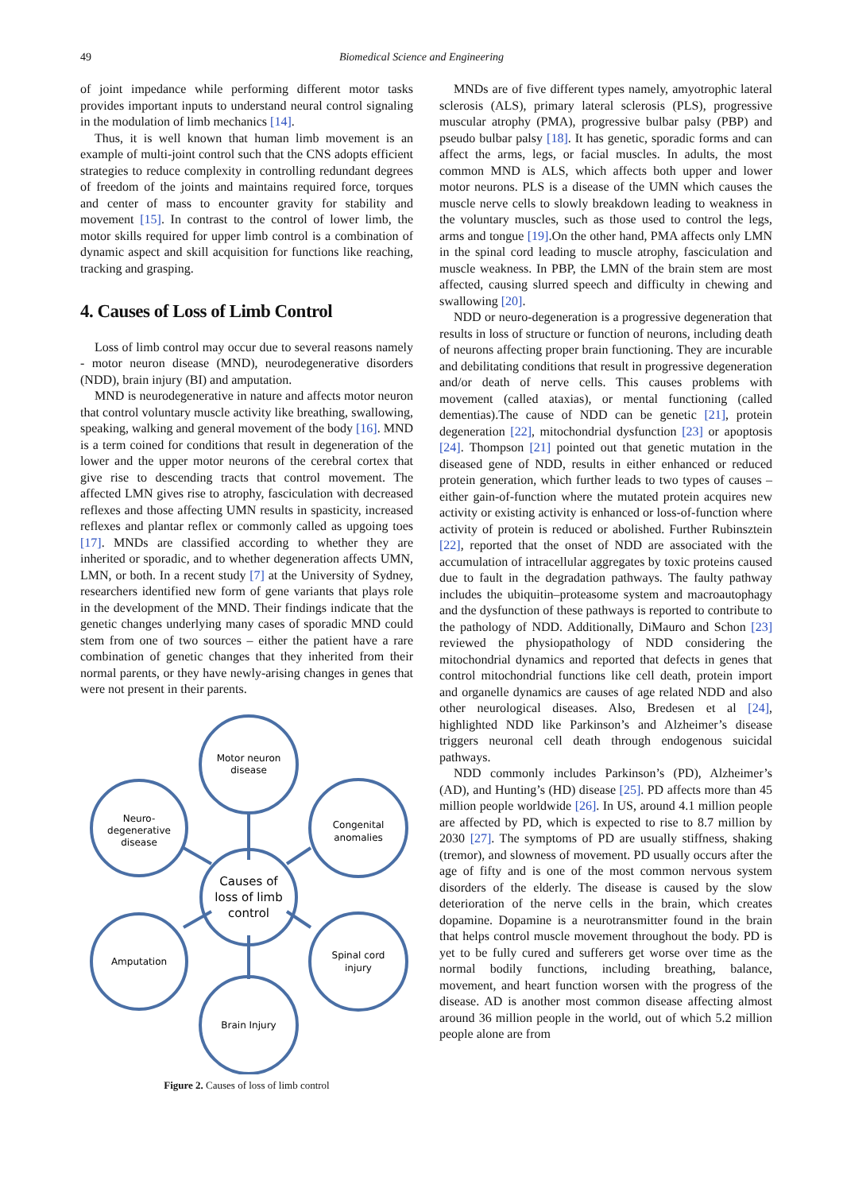49
Biomedical Science and Engineering
of joint impedance while performing different motor tasks provides important inputs to understand neural control signaling in the modulation of limb mechanics [14].
Thus, it is well known that human limb movement is an example of multi-joint control such that the CNS adopts efficient strategies to reduce complexity in controlling redundant degrees of freedom of the joints and maintains required force, torques and center of mass to encounter gravity for stability and movement [15]. In contrast to the control of lower limb, the motor skills required for upper limb control is a combination of dynamic aspect and skill acquisition for functions like reaching, tracking and grasping.
4. Causes of Loss of Limb Control
Loss of limb control may occur due to several reasons namely - motor neuron disease (MND), neurodegenerative disorders (NDD), brain injury (BI) and amputation.
MND is neurodegenerative in nature and affects motor neuron that control voluntary muscle activity like breathing, swallowing, speaking, walking and general movement of the body [16]. MND is a term coined for conditions that result in degeneration of the lower and the upper motor neurons of the cerebral cortex that give rise to descending tracts that control movement. The affected LMN gives rise to atrophy, fasciculation with decreased reflexes and those affecting UMN results in spasticity, increased reflexes and plantar reflex or commonly called as upgoing toes [17]. MNDs are classified according to whether they are inherited or sporadic, and to whether degeneration affects UMN, LMN, or both. In a recent study [7] at the University of Sydney, researchers identified new form of gene variants that plays role in the development of the MND. Their findings indicate that the genetic changes underlying many cases of sporadic MND could stem from one of two sources – either the patient have a rare combination of genetic changes that they inherited from their normal parents, or they have newly-arising changes in genes that were not present in their parents.
Motor neuron
disease
Neuro-
degenerative
disease
Congenital
anomalies
Causes of
loss of limb
control
Amputation
Spinal cord
injury
Brain Injury
Figure 2. Causes of loss of limb control
MNDs are of five different types namely, amyotrophic lateral sclerosis (ALS), primary lateral sclerosis (PLS), progressive muscular atrophy (PMA), progressive bulbar palsy (PBP) and pseudo bulbar palsy [18]. It has genetic, sporadic forms and can affect the arms, legs, or facial muscles. In adults, the most common MND is ALS, which affects both upper and lower motor neurons. PLS is a disease of the UMN which causes the muscle nerve cells to slowly breakdown leading to weakness in the voluntary muscles, such as those used to control the legs, arms and tongue [19].On the other hand, PMA affects only LMN in the spinal cord leading to muscle atrophy, fasciculation and muscle weakness. In PBP, the LMN of the brain stem are most affected, causing slurred speech and difficulty in chewing and swallowing [20].
NDD or neuro-degeneration is a progressive degeneration that results in loss of structure or function of neurons, including death of neurons affecting proper brain functioning. They are incurable and debilitating conditions that result in progressive degeneration and/or death of nerve cells. This causes problems with movement (called ataxias), or mental functioning (called dementias).The cause of NDD can be genetic [21], protein degeneration [22], mitochondrial dysfunction [23] or apoptosis [24]. Thompson [21] pointed out that genetic mutation in the diseased gene of NDD, results in either enhanced or reduced protein generation, which further leads to two types of causes – either gain-of-function where the mutated protein acquires new activity or existing activity is enhanced or loss-of-function where activity of protein is reduced or abolished. Further Rubinsztein [22], reported that the onset of NDD are associated with the accumulation of intracellular aggregates by toxic proteins caused due to fault in the degradation pathways. The faulty pathway includes the ubiquitin–proteasome system and macroautophagy and the dysfunction of these pathways is reported to contribute to the pathology of NDD. Additionally, DiMauro and Schon [23] reviewed the physiopathology of NDD considering the mitochondrial dynamics and reported that defects in genes that control mitochondrial functions like cell death, protein import and organelle dynamics are causes of age related NDD and also other neurological diseases. Also, Bredesen et al [24], highlighted NDD like Parkinson’s and Alzheimer’s disease triggers neuronal cell death through endogenous suicidal pathways.
NDD commonly includes Parkinson’s (PD), Alzheimer’s (AD), and Hunting’s (HD) disease [25]. PD affects more than 45 million people worldwide [26]. In US, around 4.1 million people are affected by PD, which is expected to rise to 8.7 million by 2030 [27]. The symptoms of PD are usually stiffness, shaking (tremor), and slowness of movement. PD usually occurs after the age of fifty and is one of the most common nervous system disorders of the elderly. The disease is caused by the slow deterioration of the nerve cells in the brain, which creates dopamine. Dopamine is a neurotransmitter found in the brain that helps control muscle movement throughout the body. PD is yet to be fully cured and sufferers get worse over time as the normal bodily functions, including breathing, balance, movement, and heart function worsen with the progress of the disease. AD is another most common disease affecting almost around 36 million people in the world, out of which 5.2 million people alone are from